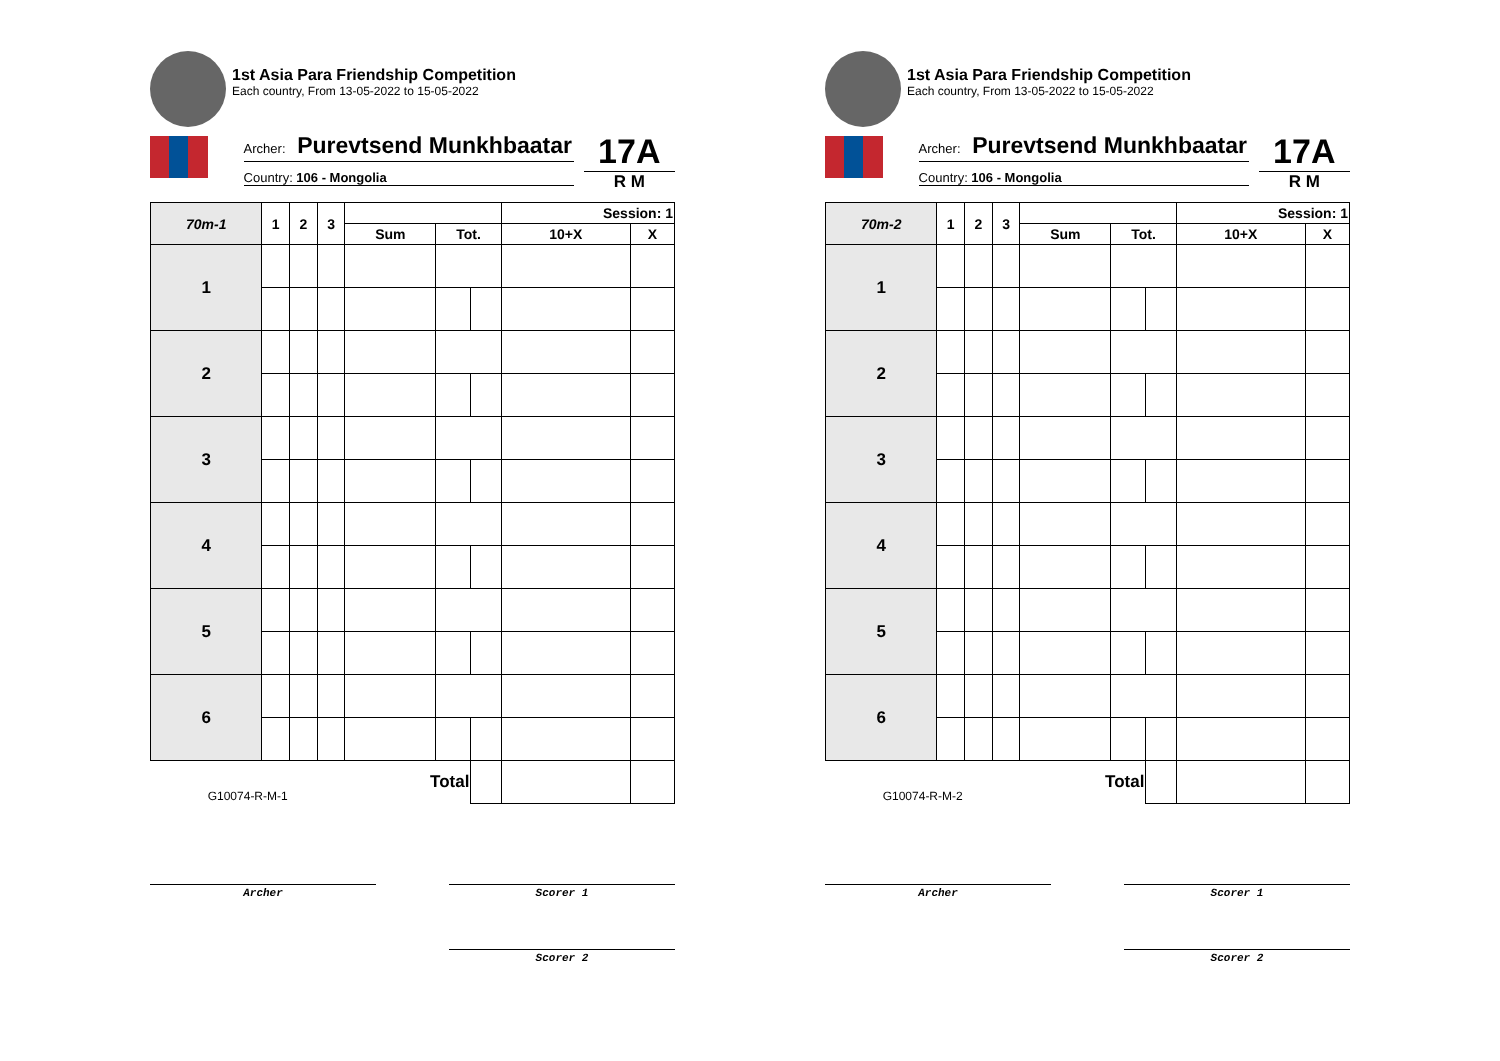1st Asia Para Friendship Competition
Each country, From 13-05-2022 to 15-05-2022
Archer: Purevtsend Munkhbaatar
Country: 106 - Mongolia
17A
R M
| 70m-1 | 1 | 2 | 3 | | | | Session: 1 | |
| --- | --- | --- | --- | --- | --- | --- | --- | --- |
| | | | | Sum | Tot. | | 10+X | X |
| 1 | | | | | | | | |
| 2 | | | | | | | | |
| 3 | | | | | | | | |
| 4 | | | | | | | | |
| 5 | | | | | | | | |
| 6 | | | | | | | | |
| G10074-R-M-1 | | | | Total | | | | |
Archer Scorer 1
Scorer 2
1st Asia Para Friendship Competition
Each country, From 13-05-2022 to 15-05-2022
Archer: Purevtsend Munkhbaatar
Country: 106 - Mongolia
17A
R M
| 70m-2 | 1 | 2 | 3 | | | | Session: 1 | |
| --- | --- | --- | --- | --- | --- | --- | --- | --- |
| | | | | Sum | Tot. | | 10+X | X |
| 1 | | | | | | | | |
| 2 | | | | | | | | |
| 3 | | | | | | | | |
| 4 | | | | | | | | |
| 5 | | | | | | | | |
| 6 | | | | | | | | |
| G10074-R-M-2 | | | | Total | | | | |
Archer Scorer 1
Scorer 2